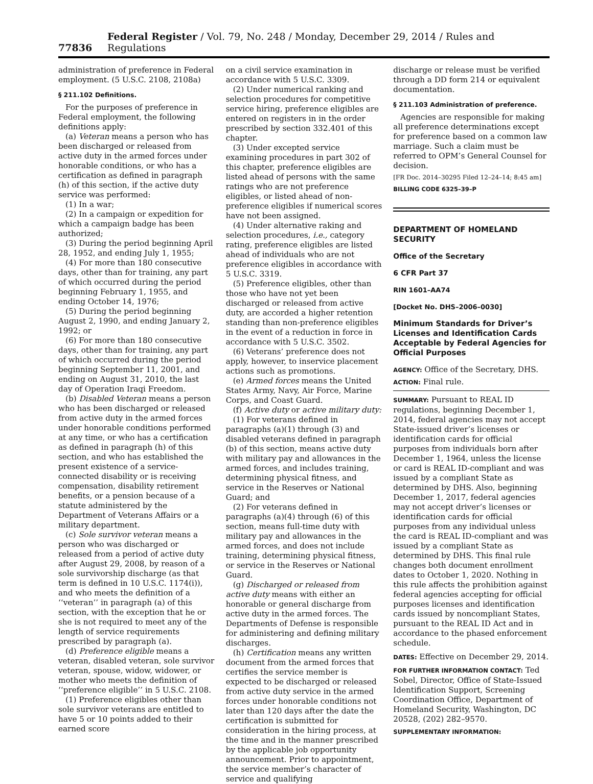77836 Federal Register / Vol. 79, No. 248 / Monday, December 29, 2014 / Rules and Regulations
administration of preference in Federal employment. (5 U.S.C. 2108, 2108a)
§ 211.102 Definitions.
For the purposes of preference in Federal employment, the following definitions apply:
(a) Veteran means a person who has been discharged or released from active duty in the armed forces under honorable conditions, or who has a certification as defined in paragraph (h) of this section, if the active duty service was performed:
(1) In a war;
(2) In a campaign or expedition for which a campaign badge has been authorized;
(3) During the period beginning April 28, 1952, and ending July 1, 1955;
(4) For more than 180 consecutive days, other than for training, any part of which occurred during the period beginning February 1, 1955, and ending October 14, 1976;
(5) During the period beginning August 2, 1990, and ending January 2, 1992; or
(6) For more than 180 consecutive days, other than for training, any part of which occurred during the period beginning September 11, 2001, and ending on August 31, 2010, the last day of Operation Iraqi Freedom.
(b) Disabled Veteran means a person who has been discharged or released from active duty in the armed forces under honorable conditions performed at any time, or who has a certification as defined in paragraph (h) of this section, and who has established the present existence of a service-connected disability or is receiving compensation, disability retirement benefits, or a pension because of a statute administered by the Department of Veterans Affairs or a military department.
(c) Sole survivor veteran means a person who was discharged or released from a period of active duty after August 29, 2008, by reason of a sole survivorship discharge (as that term is defined in 10 U.S.C. 1174(i)), and who meets the definition of a ‘‘veteran’’ in paragraph (a) of this section, with the exception that he or she is not required to meet any of the length of service requirements prescribed by paragraph (a).
(d) Preference eligible means a veteran, disabled veteran, sole survivor veteran, spouse, widow, widower, or mother who meets the definition of ‘‘preference eligible’’ in 5 U.S.C. 2108.
(1) Preference eligibles other than sole survivor veterans are entitled to have 5 or 10 points added to their earned score
on a civil service examination in accordance with 5 U.S.C. 3309.
(2) Under numerical ranking and selection procedures for competitive service hiring, preference eligibles are entered on registers in in the order prescribed by section 332.401 of this chapter.
(3) Under excepted service examining procedures in part 302 of this chapter, preference eligibles are listed ahead of persons with the same ratings who are not preference eligibles, or listed ahead of non-preference eligibles if numerical scores have not been assigned.
(4) Under alternative raking and selection procedures, i.e., category rating, preference eligibles are listed ahead of individuals who are not preference eligibles in accordance with 5 U.S.C. 3319.
(5) Preference eligibles, other than those who have not yet been discharged or released from active duty, are accorded a higher retention standing than non-preference eligibles in the event of a reduction in force in accordance with 5 U.S.C. 3502.
(6) Veterans’ preference does not apply, however, to inservice placement actions such as promotions.
(e) Armed forces means the United States Army, Navy, Air Force, Marine Corps, and Coast Guard.
(f) Active duty or active military duty:
(1) For veterans defined in paragraphs (a)(1) through (3) and disabled veterans defined in paragraph (b) of this section, means active duty with military pay and allowances in the armed forces, and includes training, determining physical fitness, and service in the Reserves or National Guard; and
(2) For veterans defined in paragraphs (a)(4) through (6) of this section, means full-time duty with military pay and allowances in the armed forces, and does not include training, determining physical fitness, or service in the Reserves or National Guard.
(g) Discharged or released from active duty means with either an honorable or general discharge from active duty in the armed forces. The Departments of Defense is responsible for administering and defining military discharges.
(h) Certification means any written document from the armed forces that certifies the service member is expected to be discharged or released from active duty service in the armed forces under honorable conditions not later than 120 days after the date the certification is submitted for consideration in the hiring process, at the time and in the manner prescribed by the applicable job opportunity announcement. Prior to appointment, the service member’s character of service and qualifying
discharge or release must be verified through a DD form 214 or equivalent documentation.
§ 211.103 Administration of preference.
Agencies are responsible for making all preference determinations except for preference based on a common law marriage. Such a claim must be referred to OPM’s General Counsel for decision.
[FR Doc. 2014–30295 Filed 12–24–14; 8:45 am]
BILLING CODE 6325–39–P
DEPARTMENT OF HOMELAND SECURITY
Office of the Secretary
6 CFR Part 37
RIN 1601–AA74
[Docket No. DHS–2006–0030]
Minimum Standards for Driver’s Licenses and Identification Cards Acceptable by Federal Agencies for Official Purposes
AGENCY: Office of the Secretary, DHS.
ACTION: Final rule.
SUMMARY: Pursuant to REAL ID regulations, beginning December 1, 2014, federal agencies may not accept State-issued driver’s licenses or identification cards for official purposes from individuals born after December 1, 1964, unless the license or card is REAL ID-compliant and was issued by a compliant State as determined by DHS. Also, beginning December 1, 2017, federal agencies may not accept driver’s licenses or identification cards for official purposes from any individual unless the card is REAL ID-compliant and was issued by a compliant State as determined by DHS. This final rule changes both document enrollment dates to October 1, 2020. Nothing in this rule affects the prohibition against federal agencies accepting for official purposes licenses and identification cards issued by noncompliant States, pursuant to the REAL ID Act and in accordance to the phased enforcement schedule.
DATES: Effective on December 29, 2014.
FOR FURTHER INFORMATION CONTACT: Ted Sobel, Director, Office of State-Issued Identification Support, Screening Coordination Office, Department of Homeland Security, Washington, DC 20528, (202) 282–9570.
SUPPLEMENTARY INFORMATION: